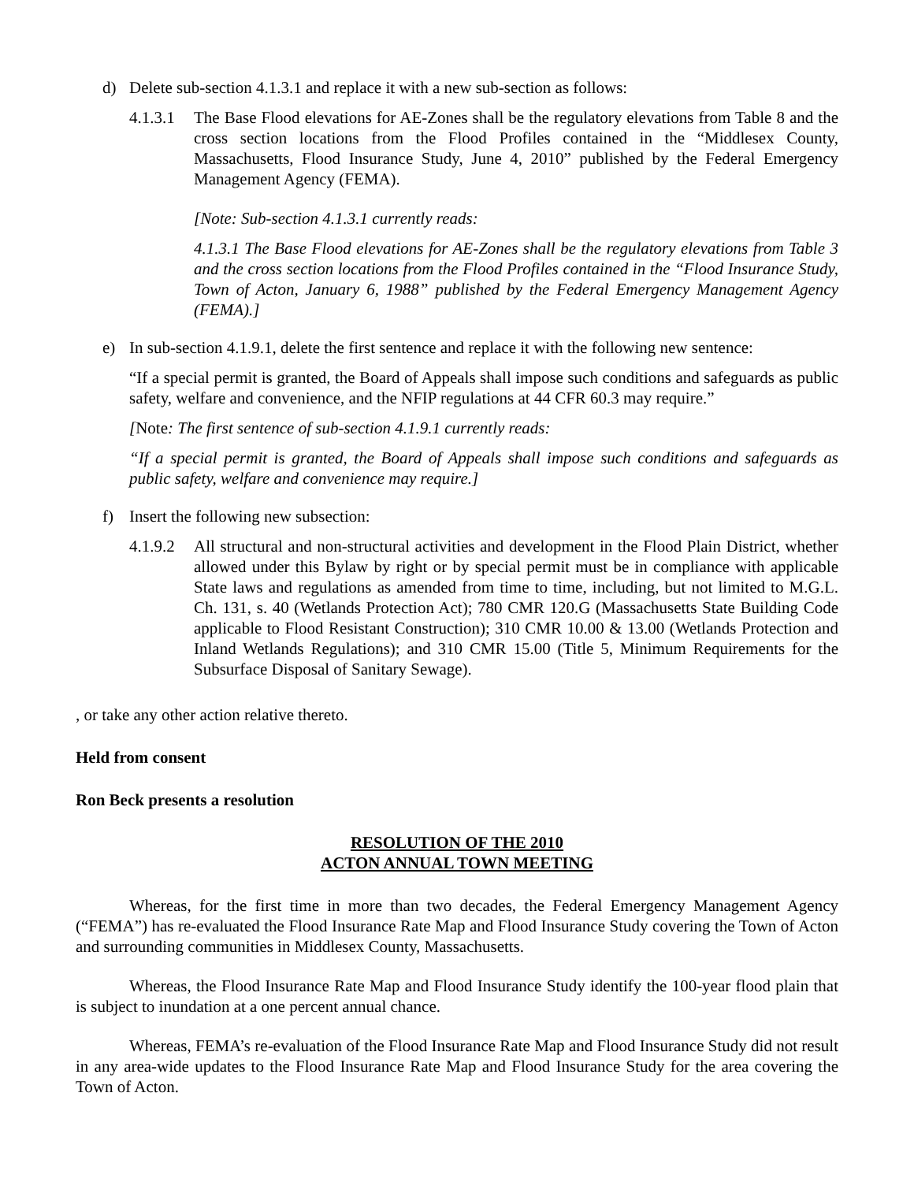d) Delete sub-section 4.1.3.1 and replace it with a new sub-section as follows:
4.1.3.1
The Base Flood elevations for AE-Zones shall be the regulatory elevations from Table 8 and the cross section locations from the Flood Profiles contained in the “Middlesex County, Massachusetts, Flood Insurance Study, June 4, 2010” published by the Federal Emergency Management Agency (FEMA).
[Note: Sub-section 4.1.3.1 currently reads:
4.1.3.1 The Base Flood elevations for AE-Zones shall be the regulatory elevations from Table 3 and the cross section locations from the Flood Profiles contained in the “Flood Insurance Study, Town of Acton, January 6, 1988” published by the Federal Emergency Management Agency (FEMA).]
e) In sub-section 4.1.9.1, delete the first sentence and replace it with the following new sentence:
“If a special permit is granted, the Board of Appeals shall impose such conditions and safeguards as public safety, welfare and convenience, and the NFIP regulations at 44 CFR 60.3 may require.”
[Note: The first sentence of sub-section 4.1.9.1 currently reads:
“If a special permit is granted, the Board of Appeals shall impose such conditions and safeguards as public safety, welfare and convenience may require.]
f) Insert the following new subsection:
4.1.9.2
All structural and non-structural activities and development in the Flood Plain District, whether allowed under this Bylaw by right or by special permit must be in compliance with applicable State laws and regulations as amended from time to time, including, but not limited to M.G.L. Ch. 131, s. 40 (Wetlands Protection Act); 780 CMR 120.G (Massachusetts State Building Code applicable to Flood Resistant Construction); 310 CMR 10.00 & 13.00 (Wetlands Protection and Inland Wetlands Regulations); and 310 CMR 15.00 (Title 5, Minimum Requirements for the Subsurface Disposal of Sanitary Sewage).
, or take any other action relative thereto.
Held from consent
Ron Beck presents a resolution
RESOLUTION OF THE 2010
ACTON ANNUAL TOWN MEETING
Whereas, for the first time in more than two decades, the Federal Emergency Management Agency (“FEMA”) has re-evaluated the Flood Insurance Rate Map and Flood Insurance Study covering the Town of Acton and surrounding communities in Middlesex County, Massachusetts.
Whereas, the Flood Insurance Rate Map and Flood Insurance Study identify the 100-year flood plain that is subject to inundation at a one percent annual chance.
Whereas, FEMA’s re-evaluation of the Flood Insurance Rate Map and Flood Insurance Study did not result in any area-wide updates to the Flood Insurance Rate Map and Flood Insurance Study for the area covering the Town of Acton.